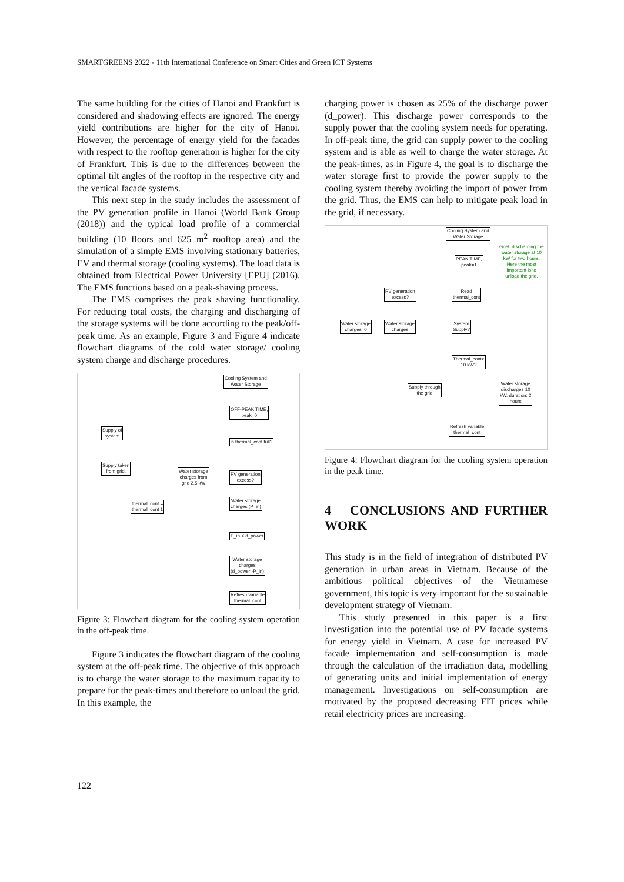SMARTGREENS 2022 - 11th International Conference on Smart Cities and Green ICT Systems
The same building for the cities of Hanoi and Frankfurt is considered and shadowing effects are ignored. The energy yield contributions are higher for the city of Hanoi. However, the percentage of energy yield for the facades with respect to the rooftop generation is higher for the city of Frankfurt. This is due to the differences between the optimal tilt angles of the rooftop in the respective city and the vertical facade systems.
This next step in the study includes the assessment of the PV generation profile in Hanoi (World Bank Group (2018)) and the typical load profile of a commercial building (10 floors and 625 m<sup>2</sup> rooftop area) and the simulation of a simple EMS involving stationary batteries, EV and thermal storage (cooling systems). The load data is obtained from Electrical Power University [EPU] (2016). The EMS functions based on a peak-shaving process.
The EMS comprises the peak shaving functionality. For reducing total costs, the charging and discharging of the storage systems will be done according to the peak/off-peak time. As an example, Figure 3 and Figure 4 indicate flowchart diagrams of the cold water storage/ cooling system charge and discharge procedures.
Cooling System and
Water Storage
OFF-PEAK TIME,
peak=0
Supply of
system
is thermal_cont full?
Supply taken
from grid.
Water storage
charges from
grid 2.5 kW
PV generation
excess?
thermal_cont =
thermal_cont 1
Water storage
charges (P_in)
P_in < d_power
Water storage
charges
(d_power -P_in)
Refresh variable
thermal_cont
Figure 3: Flowchart diagram for the cooling system operation in the off-peak time.
Figure 3 indicates the flowchart diagram of the cooling system at the off-peak time. The objective of this approach is to charge the water storage to the maximum capacity to prepare for the peak-times and therefore to unload the grid. In this example, the
charging power is chosen as 25% of the discharge power (d_power). This discharge power corresponds to the supply power that the cooling system needs for operating. In off-peak time, the grid can supply power to the cooling system and is able as well to charge the water storage. At the peak-times, as in Figure 4, the goal is to discharge the water storage first to provide the power supply to the cooling system thereby avoiding the import of power from the grid. Thus, the EMS can help to mitigate peak load in the grid, if necessary.
Cooling System and
Water Storage
Goal: discharging the
water storage at 10
kW for two hours.
Here the most
important is to
unload the grid.
PEAK TIME,
peak=1
PV generation
excess?
Read
thermal_cont
Water storage
charges=0
Water storage
charges
System
Supply?
Thermal_cont>
10 kW?
Supply through
the grid
Water storage
discharges 10
kW, duration: 2
hours
Refresh variable
thermal_cont
Figure 4: Flowchart diagram for the cooling system operation in the peak time.
4 CONCLUSIONS AND FURTHER WORK
This study is in the field of integration of distributed PV generation in urban areas in Vietnam. Because of the ambitious political objectives of the Vietnamese government, this topic is very important for the sustainable development strategy of Vietnam.
This study presented in this paper is a first investigation into the potential use of PV facade systems for energy yield in Vietnam. A case for increased PV facade implementation and self-consumption is made through the calculation of the irradiation data, modelling of generating units and initial implementation of energy management. Investigations on self-consumption are motivated by the proposed decreasing FIT prices while retail electricity prices are increasing.
122